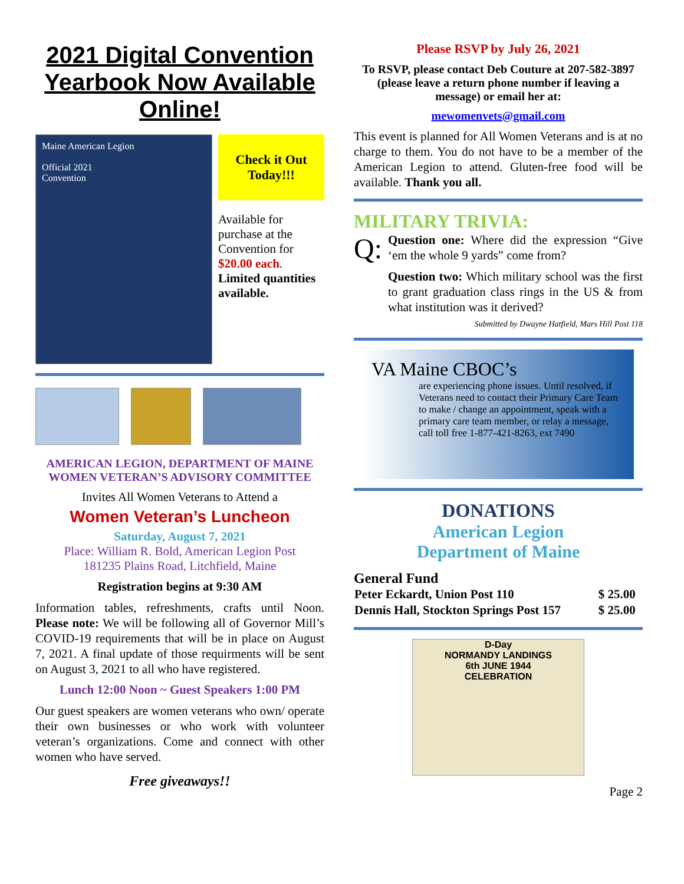2021 Digital Convention Yearbook Now Available Online!
Maine American Legion
Official 2021
Convention
Check it Out Today!!!
Available for purchase at the Convention for $20.00 each. Limited quantities available.
AMERICAN LEGION, DEPARTMENT OF MAINE
WOMEN VETERAN’S ADVISORY COMMITTEE
Invites All Women Veterans to Attend a
Women Veteran’s Luncheon
Saturday, August 7, 2021
Place: William R. Bold, American Legion Post
181235 Plains Road, Litchfield, Maine
Registration begins at 9:30 AM
Information tables, refreshments, crafts until Noon. Please note: We will be following all of Governor Mill’s COVID-19 requirements that will be in place on August 7, 2021. A final update of those requirments will be sent on August 3, 2021 to all who have registered.
Lunch 12:00 Noon ~ Guest Speakers 1:00 PM
Our guest speakers are women veterans who own/ operate their own businesses or who work with volunteer veteran’s organizations. Come and connect with other women who have served.
Free giveaways!!
Please RSVP by July 26, 2021
To RSVP, please contact Deb Couture at 207-582-3897 (please leave a return phone number if leaving a message) or email her at:
mewomenvets@gmail.com
This event is planned for All Women Veterans and is at no charge to them. You do not have to be a member of the American Legion to attend. Gluten-free food will be available. Thank you all.
MILITARY TRIVIA:
Q:
Question one: Where did the expression “Give ‘em the whole 9 yards” come from?
Question two: Which military school was the first to grant graduation class rings in the US & from what institution was it derived?
Submitted by Dwayne Hatfield, Mars Hill Post 118
VA Maine CBOC’s
are experiencing phone issues. Until resolved, if Veterans need to contact their Primary Care Team to make / change an appointment, speak with a primary care team member, or relay a message, call toll free 1-877-421-8263, ext 7490
DONATIONS
American Legion
Department of Maine
General Fund
| Peter Eckardt, Union Post 110 | $ 25.00 |
| Dennis Hall, Stockton Springs Post 157 | $ 25.00 |
D-Day
NORMANDY LANDINGS
6th JUNE 1944
CELEBRATION
Page 2